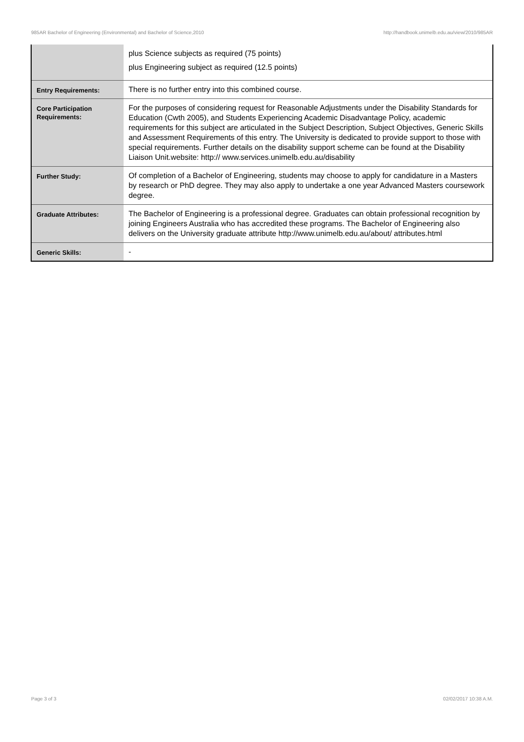985AR Bachelor of Engineering (Environmental) and Bachelor of Science,2010 http://handbook.unimelb.edu.au/view/2010/985AR
| | plus Science subjects as required (75 points) plus Engineering subject as required (12.5 points) |
| Entry Requirements: | There is no further entry into this combined course. |
| Core Participation Requirements: | For the purposes of considering request for Reasonable Adjustments under the Disability Standards for Education (Cwth 2005), and Students Experiencing Academic Disadvantage Policy, academic requirements for this subject are articulated in the Subject Description, Subject Objectives, Generic Skills and Assessment Requirements of this entry. The University is dedicated to provide support to those with special requirements. Further details on the disability support scheme can be found at the Disability Liaison Unit.website: http:// www.services.unimelb.edu.au/disability |
| Further Study: | Of completion of a Bachelor of Engineering, students may choose to apply for candidature in a Masters by research or PhD degree. They may also apply to undertake a one year Advanced Masters coursework degree. |
| Graduate Attributes: | The Bachelor of Engineering is a professional degree. Graduates can obtain professional recognition by joining Engineers Australia who has accredited these programs. The Bachelor of Engineering also delivers on the University graduate attribute http://www.unimelb.edu.au/about/ attributes.html |
| Generic Skills: | - |
Page 3 of 3 02/02/2017 10:38 A.M.